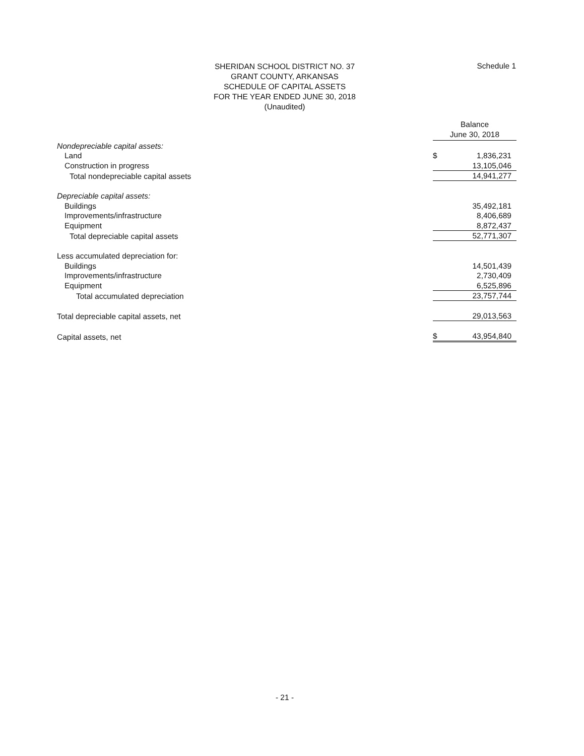SHERIDAN SCHOOL DISTRICT NO. 37
GRANT COUNTY, ARKANSAS
SCHEDULE OF CAPITAL ASSETS
FOR THE YEAR ENDED JUNE 30, 2018
(Unaudited)
Schedule 1
| | Balance June 30, 2018 | |
| --- | --- | --- |
| Nondepreciable capital assets: | | |
| Land | $ | 1,836,231 |
| Construction in progress | | 13,105,046 |
| Total nondepreciable capital assets | | 14,941,277 |
| Depreciable capital assets: | | |
| Buildings | | 35,492,181 |
| Improvements/infrastructure | | 8,406,689 |
| Equipment | | 8,872,437 |
| Total depreciable capital assets | | 52,771,307 |
| Less accumulated depreciation for: | | |
| Buildings | | 14,501,439 |
| Improvements/infrastructure | | 2,730,409 |
| Equipment | | 6,525,896 |
| Total accumulated depreciation | | 23,757,744 |
| Total depreciable capital assets, net | | 29,013,563 |
| Capital assets, net | $ | 43,954,840 |
- 21 -